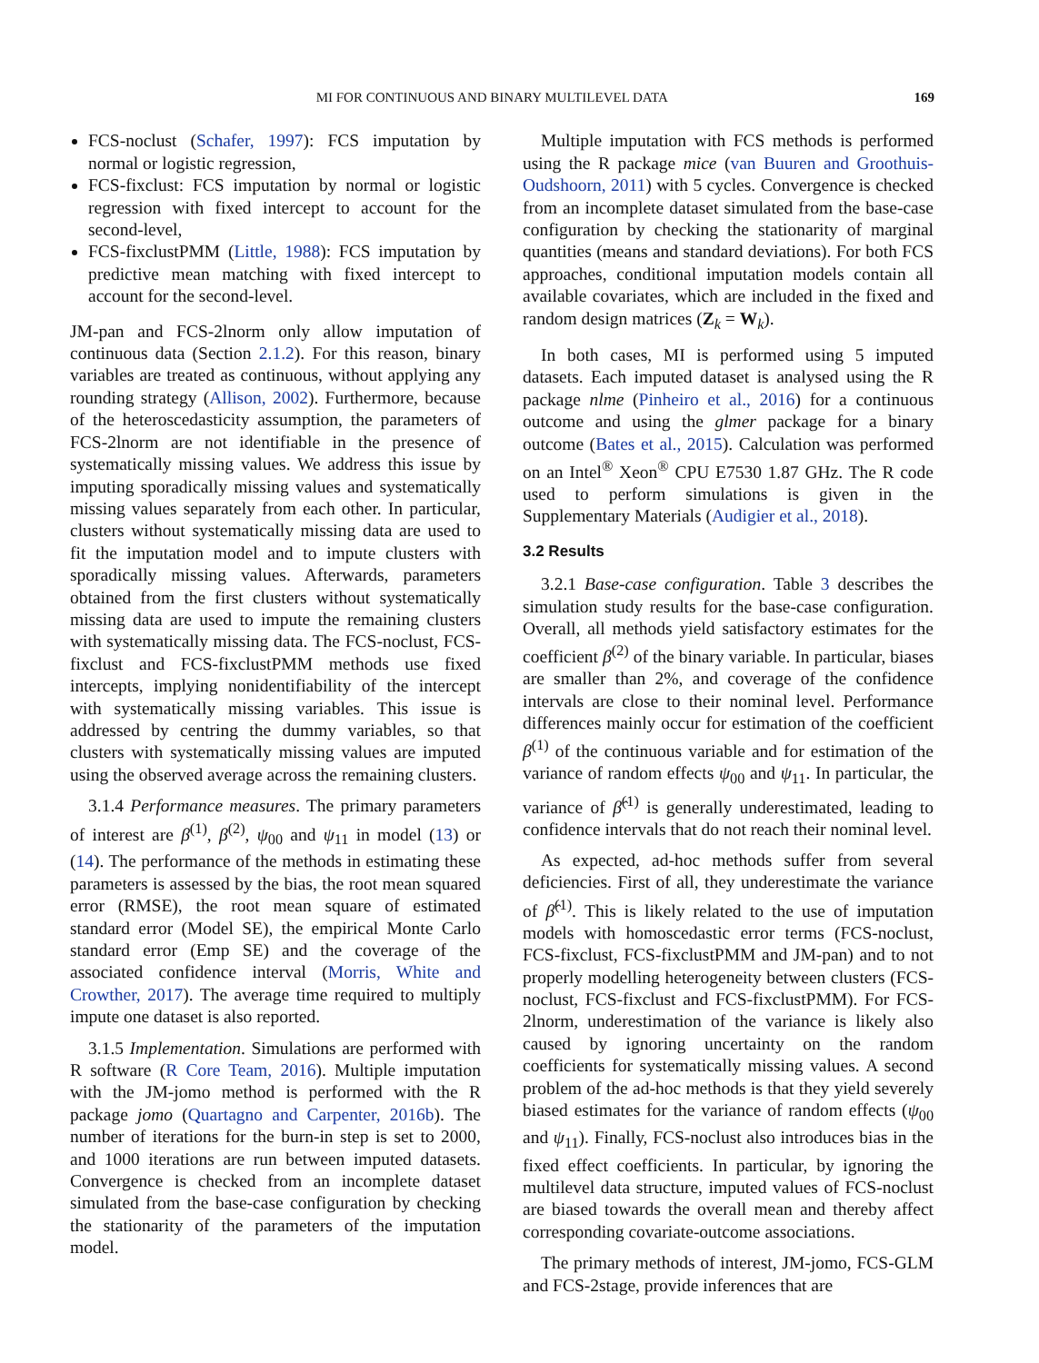MI FOR CONTINUOUS AND BINARY MULTILEVEL DATA 169
FCS-noclust (Schafer, 1997): FCS imputation by normal or logistic regression,
FCS-fixclust: FCS imputation by normal or logistic regression with fixed intercept to account for the second-level,
FCS-fixclustPMM (Little, 1988): FCS imputation by predictive mean matching with fixed intercept to account for the second-level.
JM-pan and FCS-2lnorm only allow imputation of continuous data (Section 2.1.2). For this reason, binary variables are treated as continuous, without applying any rounding strategy (Allison, 2002). Furthermore, because of the heteroscedasticity assumption, the parameters of FCS-2lnorm are not identifiable in the presence of systematically missing values. We address this issue by imputing sporadically missing values and systematically missing values separately from each other. In particular, clusters without systematically missing data are used to fit the imputation model and to impute clusters with sporadically missing values. Afterwards, parameters obtained from the first clusters without systematically missing data are used to impute the remaining clusters with systematically missing data. The FCS-noclust, FCS-fixclust and FCS-fixclustPMM methods use fixed intercepts, implying nonidentifiability of the intercept with systematically missing variables. This issue is addressed by centring the dummy variables, so that clusters with systematically missing values are imputed using the observed average across the remaining clusters.
3.1.4 Performance measures. The primary parameters of interest are β<sup>(1)</sup>, β<sup>(2)</sup>, ψ<sub>00</sub> and ψ<sub>11</sub> in model (13) or (14). The performance of the methods in estimating these parameters is assessed by the bias, the root mean squared error (RMSE), the root mean square of estimated standard error (Model SE), the empirical Monte Carlo standard error (Emp SE) and the coverage of the associated confidence interval (Morris, White and Crowther, 2017). The average time required to multiply impute one dataset is also reported.
3.1.5 Implementation. Simulations are performed with R software (R Core Team, 2016). Multiple imputation with the JM-jomo method is performed with the R package jomo (Quartagno and Carpenter, 2016b). The number of iterations for the burn-in step is set to 2000, and 1000 iterations are run between imputed datasets. Convergence is checked from an incomplete dataset simulated from the base-case configuration by checking the stationarity of the parameters of the imputation model.
Multiple imputation with FCS methods is performed using the R package mice (van Buuren and Groothuis-Oudshoorn, 2011) with 5 cycles. Convergence is checked from an incomplete dataset simulated from the base-case configuration by checking the stationarity of marginal quantities (means and standard deviations). For both FCS approaches, conditional imputation models contain all available covariates, which are included in the fixed and random design matrices (Z<sub>k</sub> = W<sub>k</sub>).
In both cases, MI is performed using 5 imputed datasets. Each imputed dataset is analysed using the R package nlme (Pinheiro et al., 2016) for a continuous outcome and using the glmer package for a binary outcome (Bates et al., 2015). Calculation was performed on an Intel<sup>®</sup> Xeon<sup>®</sup> CPU E7530 1.87 GHz. The R code used to perform simulations is given in the Supplementary Materials (Audigier et al., 2018).
3.2 Results
3.2.1 Base-case configuration. Table 3 describes the simulation study results for the base-case configuration. Overall, all methods yield satisfactory estimates for the coefficient β<sup>(2)</sup> of the binary variable. In particular, biases are smaller than 2%, and coverage of the confidence intervals are close to their nominal level. Performance differences mainly occur for estimation of the coefficient β<sup>(1)</sup> of the continuous variable and for estimation of the variance of random effects ψ<sub>00</sub> and ψ<sub>11</sub>. In particular, the variance of β̂<sup>(1)</sup> is generally underestimated, leading to confidence intervals that do not reach their nominal level.
As expected, ad-hoc methods suffer from several deficiencies. First of all, they underestimate the variance of β̂<sup>(1)</sup>. This is likely related to the use of imputation models with homoscedastic error terms (FCS-noclust, FCS-fixclust, FCS-fixclustPMM and JM-pan) and to not properly modelling heterogeneity between clusters (FCS-noclust, FCS-fixclust and FCS-fixclustPMM). For FCS-2lnorm, underestimation of the variance is likely also caused by ignoring uncertainty on the random coefficients for systematically missing values. A second problem of the ad-hoc methods is that they yield severely biased estimates for the variance of random effects (ψ<sub>00</sub> and ψ<sub>11</sub>). Finally, FCS-noclust also introduces bias in the fixed effect coefficients. In particular, by ignoring the multilevel data structure, imputed values of FCS-noclust are biased towards the overall mean and thereby affect corresponding covariate-outcome associations.
The primary methods of interest, JM-jomo, FCS-GLM and FCS-2stage, provide inferences that are